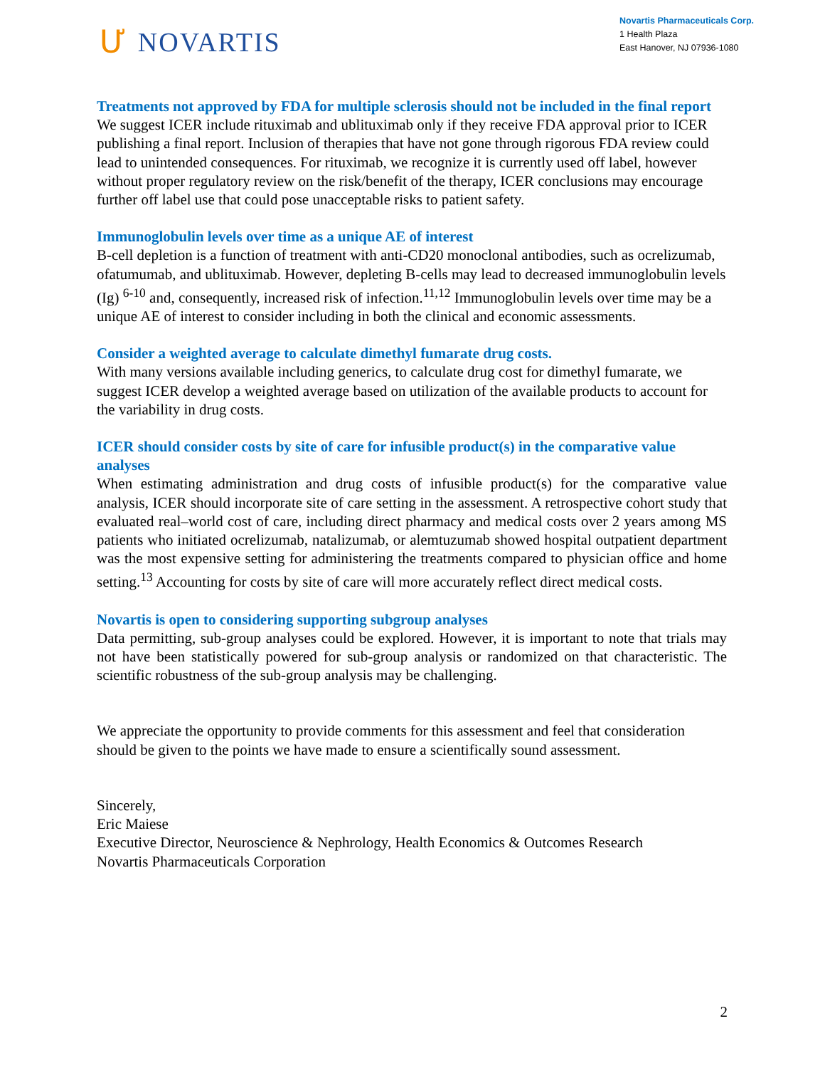Ư NOVARTIS
Novartis Pharmaceuticals Corp.
1 Health Plaza
East Hanover, NJ 07936-1080
Treatments not approved by FDA for multiple sclerosis should not be included in the final report
We suggest ICER include rituximab and ublituximab only if they receive FDA approval prior to ICER publishing a final report. Inclusion of therapies that have not gone through rigorous FDA review could lead to unintended consequences. For rituximab, we recognize it is currently used off label, however without proper regulatory review on the risk/benefit of the therapy, ICER conclusions may encourage further off label use that could pose unacceptable risks to patient safety.
Immunoglobulin levels over time as a unique AE of interest
B-cell depletion is a function of treatment with anti-CD20 monoclonal antibodies, such as ocrelizumab, ofatumumab, and ublituximab. However, depleting B-cells may lead to decreased immunoglobulin levels (Ig) <sup>6-10</sup> and, consequently, increased risk of infection.<sup>11,12</sup> Immunoglobulin levels over time may be a unique AE of interest to consider including in both the clinical and economic assessments.
Consider a weighted average to calculate dimethyl fumarate drug costs.
With many versions available including generics, to calculate drug cost for dimethyl fumarate, we suggest ICER develop a weighted average based on utilization of the available products to account for the variability in drug costs.
ICER should consider costs by site of care for infusible product(s) in the comparative value analyses
When estimating administration and drug costs of infusible product(s) for the comparative value analysis, ICER should incorporate site of care setting in the assessment. A retrospective cohort study that evaluated real–world cost of care, including direct pharmacy and medical costs over 2 years among MS patients who initiated ocrelizumab, natalizumab, or alemtuzumab showed hospital outpatient department was the most expensive setting for administering the treatments compared to physician office and home setting.<sup>13</sup> Accounting for costs by site of care will more accurately reflect direct medical costs.
Novartis is open to considering supporting subgroup analyses
Data permitting, sub-group analyses could be explored. However, it is important to note that trials may not have been statistically powered for sub-group analysis or randomized on that characteristic. The scientific robustness of the sub-group analysis may be challenging.
We appreciate the opportunity to provide comments for this assessment and feel that consideration should be given to the points we have made to ensure a scientifically sound assessment.
Sincerely,
Eric Maiese
Executive Director, Neuroscience & Nephrology, Health Economics & Outcomes Research
Novartis Pharmaceuticals Corporation
2